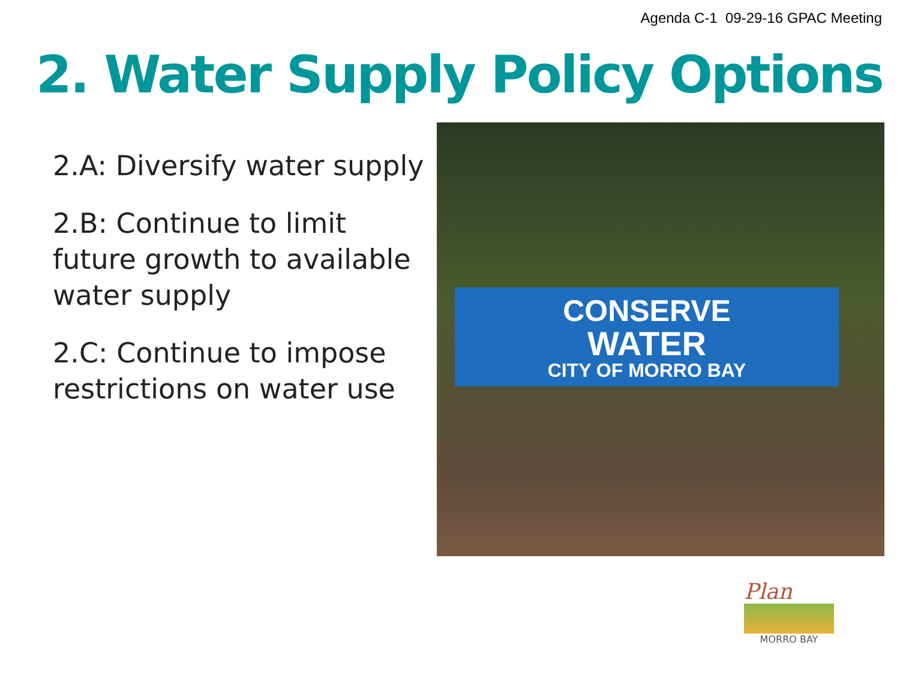Agenda C-1 09-29-16 GPAC Meeting
2. Water Supply Policy Options
2.A: Diversify water supply
2.B: Continue to limit future growth to available water supply
2.C: Continue to impose restrictions on water use
CONSERVE
WATER
CITY OF MORRO BAY
Plan
MORRO BAY